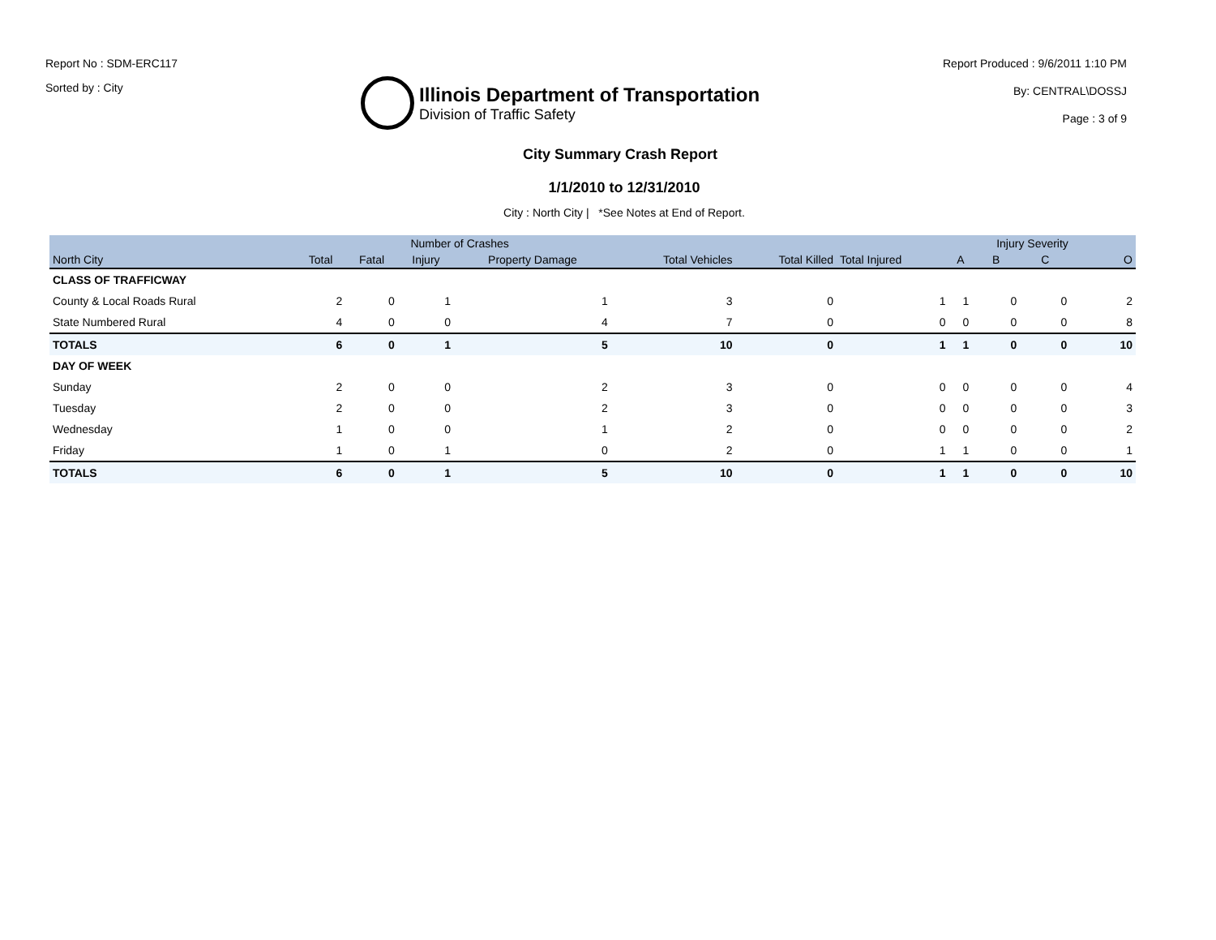Report No : SDM-ERC117
Sorted by : City
Illinois Department of Transportation
Division of Traffic Safety
Report Produced : 9/6/2011 1:10 PM
By: CENTRAL\DOSSJ
Page : 3 of 9
City Summary Crash Report
1/1/2010 to 12/31/2010
City : North City | *See Notes at End of Report.
| | | Number of Crashes | | | | | | | Injury Severity | | |
| --- | --- | --- | --- | --- | --- | --- | --- | --- | --- | --- | --- |
| North City | Total | Fatal | Injury | Property Damage | Total Vehicles | Total Killed | Total Injured | A | B | C | O |
| CLASS OF TRAFFICWAY | | | | | | | | | | | |
| County & Local Roads Rural | 2 | 0 | 1 | 1 | 3 | 0 | 1 | 1 | 0 | 0 | 2 |
| State Numbered Rural | 4 | 0 | 0 | 4 | 7 | 0 | 0 | 0 | 0 | 0 | 8 |
| TOTALS | 6 | 0 | 1 | 5 | 10 | 0 | 1 | 1 | 0 | 0 | 10 |
| DAY OF WEEK | | | | | | | | | | | |
| Sunday | 2 | 0 | 0 | 2 | 3 | 0 | 0 | 0 | 0 | 0 | 4 |
| Tuesday | 2 | 0 | 0 | 2 | 3 | 0 | 0 | 0 | 0 | 0 | 3 |
| Wednesday | 1 | 0 | 0 | 1 | 2 | 0 | 0 | 0 | 0 | 0 | 2 |
| Friday | 1 | 0 | 1 | 0 | 2 | 0 | 1 | 1 | 0 | 0 | 1 |
| TOTALS | 6 | 0 | 1 | 5 | 10 | 0 | 1 | 1 | 0 | 0 | 10 |